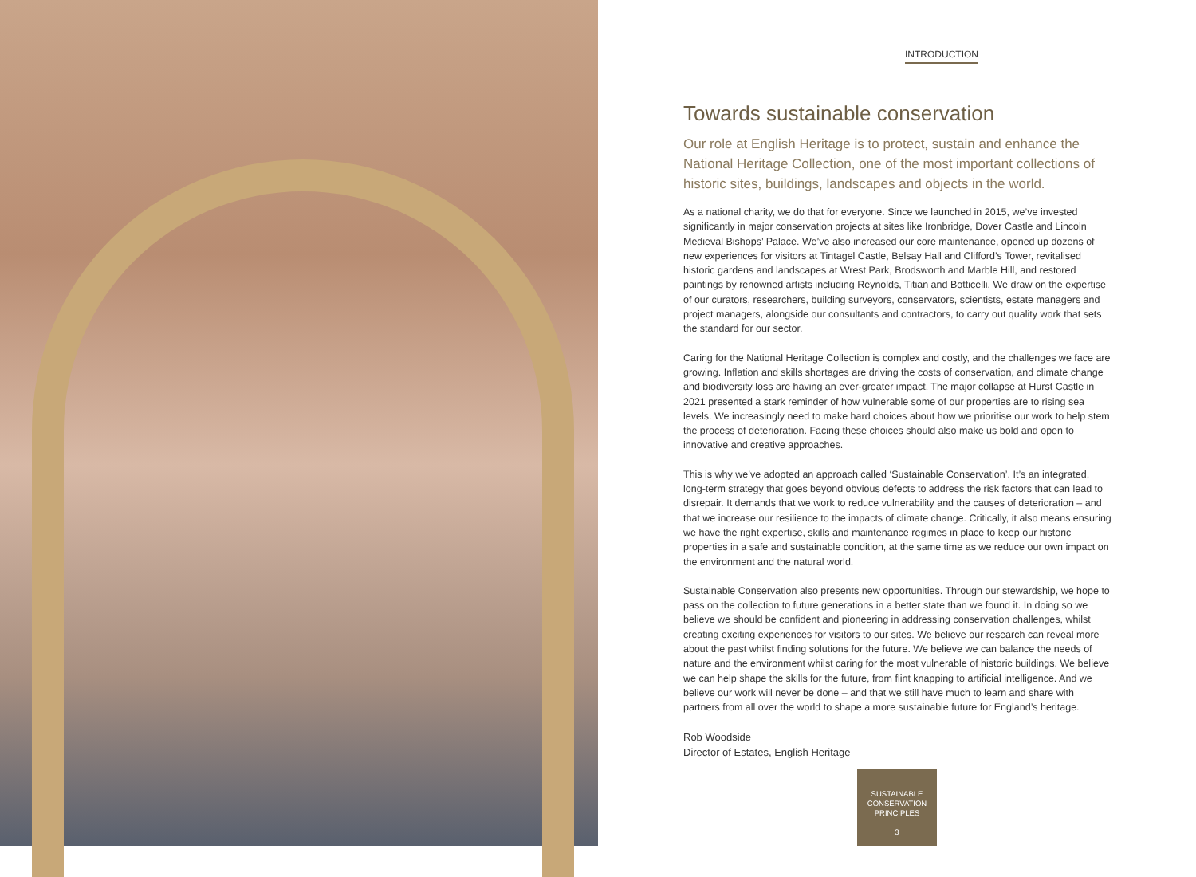INTRODUCTION
Towards sustainable conservation
Our role at English Heritage is to protect, sustain and enhance the National Heritage Collection, one of the most important collections of historic sites, buildings, landscapes and objects in the world.
As a national charity, we do that for everyone. Since we launched in 2015, we’ve invested significantly in major conservation projects at sites like Ironbridge, Dover Castle and Lincoln Medieval Bishops’ Palace. We’ve also increased our core maintenance, opened up dozens of new experiences for visitors at Tintagel Castle, Belsay Hall and Clifford’s Tower, revitalised historic gardens and landscapes at Wrest Park, Brodsworth and Marble Hill, and restored paintings by renowned artists including Reynolds, Titian and Botticelli. We draw on the expertise of our curators, researchers, building surveyors, conservators, scientists, estate managers and project managers, alongside our consultants and contractors, to carry out quality work that sets the standard for our sector.
Caring for the National Heritage Collection is complex and costly, and the challenges we face are growing. Inflation and skills shortages are driving the costs of conservation, and climate change and biodiversity loss are having an ever-greater impact. The major collapse at Hurst Castle in 2021 presented a stark reminder of how vulnerable some of our properties are to rising sea levels. We increasingly need to make hard choices about how we prioritise our work to help stem the process of deterioration. Facing these choices should also make us bold and open to innovative and creative approaches.
This is why we’ve adopted an approach called ‘Sustainable Conservation’. It’s an integrated, long-term strategy that goes beyond obvious defects to address the risk factors that can lead to disrepair. It demands that we work to reduce vulnerability and the causes of deterioration – and that we increase our resilience to the impacts of climate change. Critically, it also means ensuring we have the right expertise, skills and maintenance regimes in place to keep our historic properties in a safe and sustainable condition, at the same time as we reduce our own impact on the environment and the natural world.
Sustainable Conservation also presents new opportunities. Through our stewardship, we hope to pass on the collection to future generations in a better state than we found it. In doing so we believe we should be confident and pioneering in addressing conservation challenges, whilst creating exciting experiences for visitors to our sites. We believe our research can reveal more about the past whilst finding solutions for the future. We believe we can balance the needs of nature and the environment whilst caring for the most vulnerable of historic buildings. We believe we can help shape the skills for the future, from flint knapping to artificial intelligence. And we believe our work will never be done – and that we still have much to learn and share with partners from all over the world to shape a more sustainable future for England’s heritage.
Rob Woodside
Director of Estates, English Heritage
SUSTAINABLE
CONSERVATION
PRINCIPLES
3